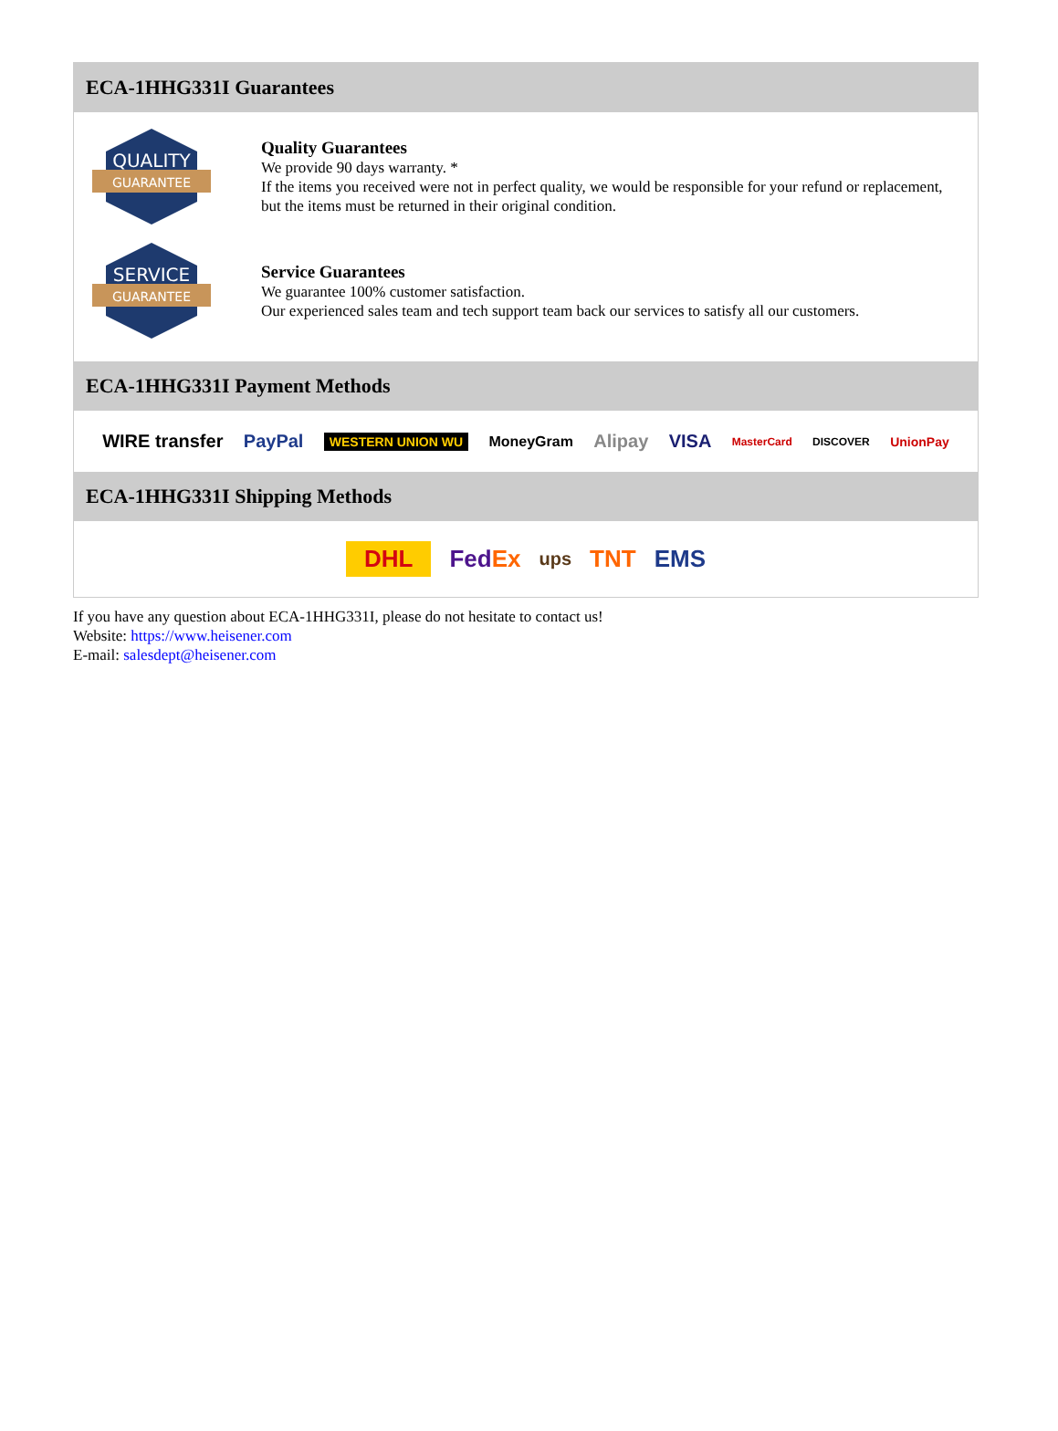ECA-1HHG331I Guarantees
QUALITY
GUARANTEE
Quality Guarantees
We provide 90 days warranty. *
If the items you received were not in perfect quality, we would be responsible for your refund or replacement, but the items must be returned in their original condition.
SERVICE
GUARANTEE
Service Guarantees
We guarantee 100% customer satisfaction.
Our experienced sales team and tech support team back our services to satisfy all our customers.
ECA-1HHG331I Payment Methods
WIRE transfer PayPal WESTERN UNION WU MoneyGram Alipay VISA MasterCard DISCOVER UnionPay
ECA-1HHG331I Shipping Methods
DHL FedEx ups TNT EMS
If you have any question about ECA-1HHG331I, please do not hesitate to contact us!
Website: https://www.heisener.com
E-mail: salesdept@heisener.com